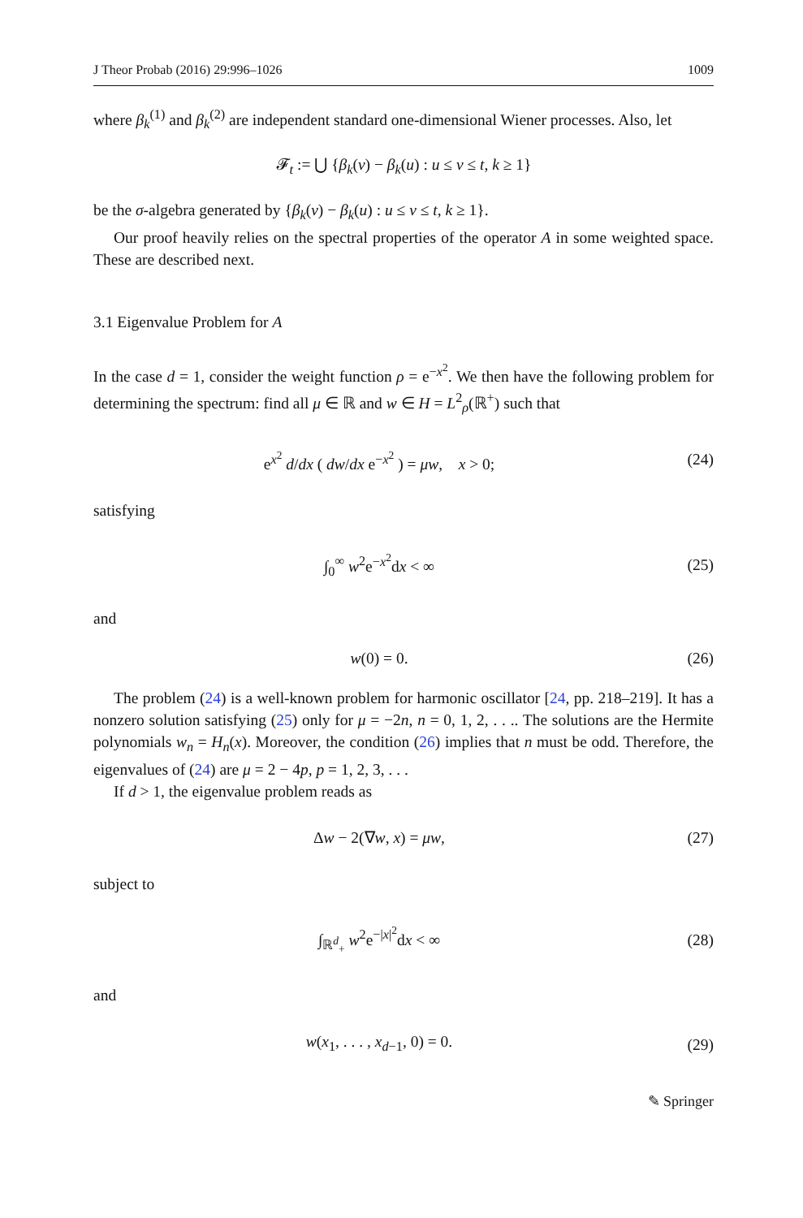J Theor Probab (2016) 29:996–1026 1009
where β<sub>k</sub><sup>(1)</sup> and β<sub>k</sub><sup>(2)</sup> are independent standard one-dimensional Wiener processes. Also, let
𝓕<sub>t</sub> := ⋃ {β<sub>k</sub>(v) − β<sub>k</sub>(u) : u ≤ v ≤ t, k ≥ 1}
be the σ-algebra generated by {β<sub>k</sub>(v) − β<sub>k</sub>(u) : u ≤ v ≤ t, k ≥ 1}.
Our proof heavily relies on the spectral properties of the operator A in some weighted space. These are described next.
3.1 Eigenvalue Problem for A
In the case d = 1, consider the weight function ρ = e<sup>−x<sup>2</sup></sup>. We then have the following problem for determining the spectrum: find all μ ∈ ℝ and w ∈ H = L<sup>2</sup><sub>ρ</sub>(ℝ<sup>+</sup>) such that
e<sup>x<sup>2</sup></sup> d/dx ( dw/dx e<sup>−x<sup>2</sup></sup> ) = μw, x > 0;
(24)
satisfying
∫<sub>0</sub><sup>∞</sup> w<sup>2</sup>e<sup>−x<sup>2</sup></sup>dx < ∞ (25)
and
w(0) = 0. (26)
The problem (24) is a well-known problem for harmonic oscillator [24, pp. 218–219]. It has a nonzero solution satisfying (25) only for μ = −2n, n = 0, 1, 2, . . .. The solutions are the Hermite polynomials w<sub>n</sub> = H<sub>n</sub>(x). Moreover, the condition (26) implies that n must be odd. Therefore, the eigenvalues of (24) are μ = 2 − 4p, p = 1, 2, 3, . . .
If d > 1, the eigenvalue problem reads as
Δw − 2(∇w, x) = μw, (27)
subject to
∫<sub>ℝ<sup>d</sup><sub>+</sub></sub> w<sup>2</sup>e<sup>−|x|<sup>2</sup></sup>dx < ∞ (28)
and
w(x<sub>1</sub>, . . . , x<sub>d−1</sub>, 0) = 0. (29)
✎ Springer